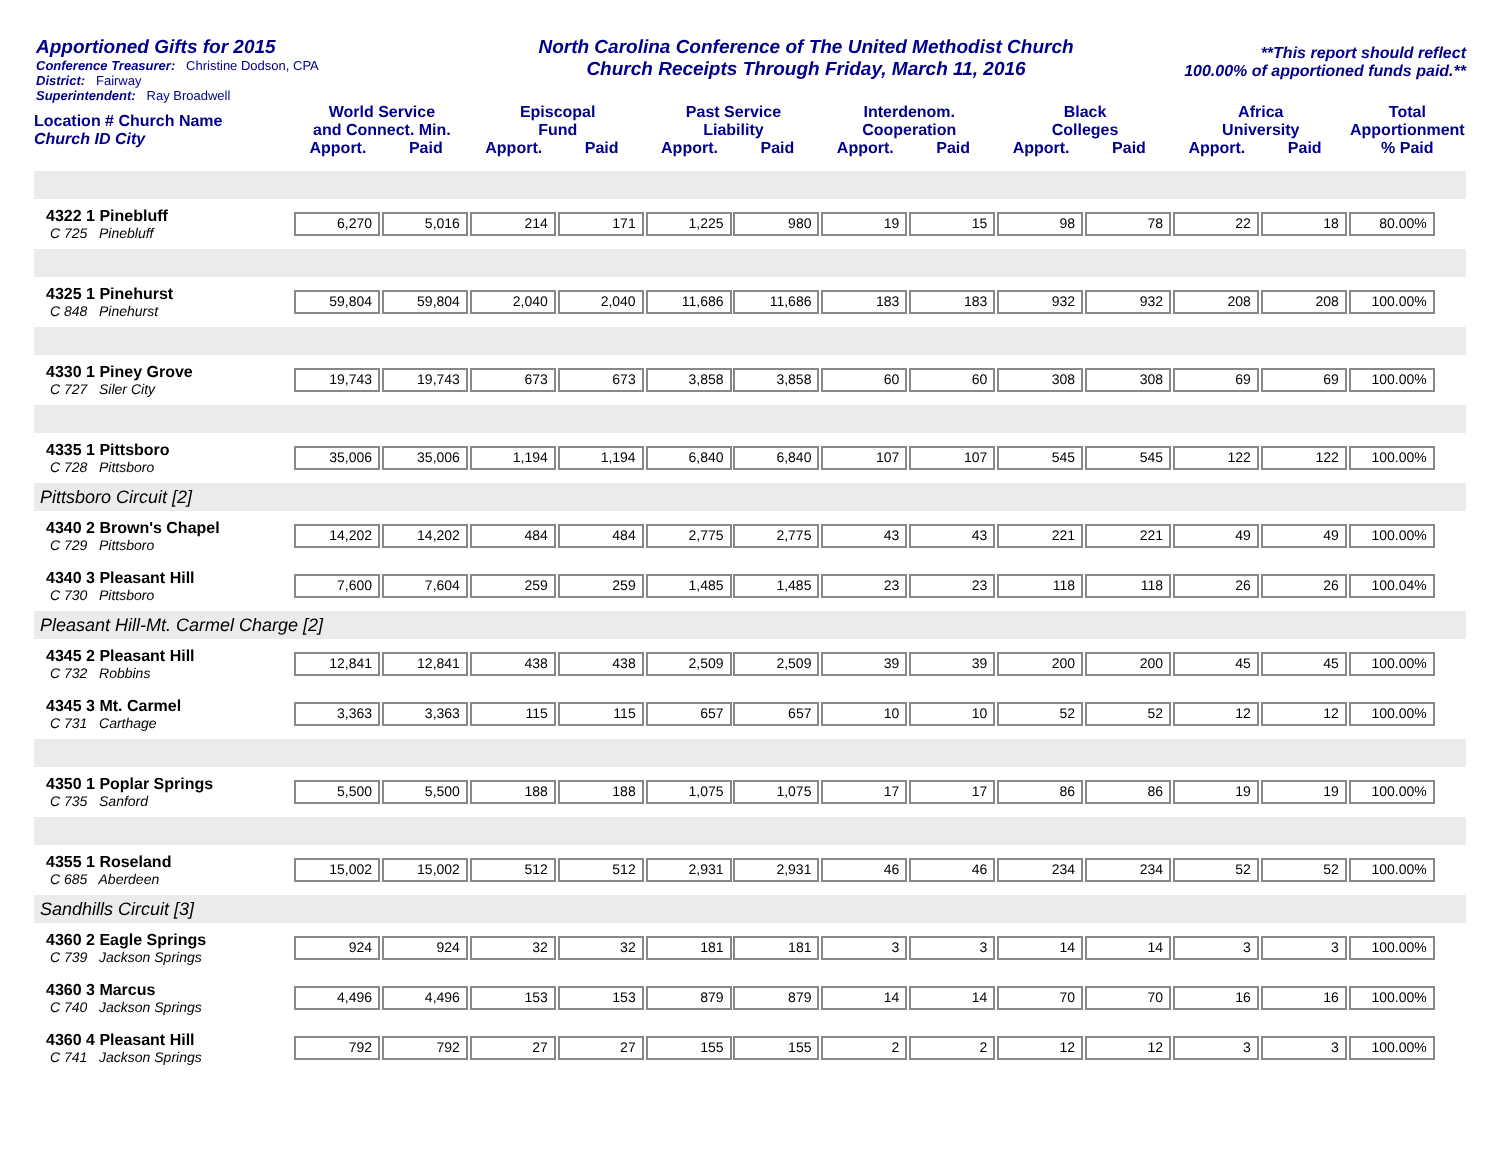Apportioned Gifts for 2015
Conference Treasurer: Christine Dodson, CPA
District: Fairway
Superintendent: Ray Broadwell
North Carolina Conference of The United Methodist Church
Church Receipts Through Friday, March 11, 2016
**This report should reflect
100.00% of apportioned funds paid.**
| Location # Church Name Church ID City | World Service and Connect. Min. | | Episcopal Fund | | Past Service Liability | | Interdenom. Cooperation | | Black Colleges | | Africa University | | Total Apportionment |
| --- | --- | --- | --- | --- | --- | --- | --- | --- | --- | --- | --- | --- | --- |
| | Apport. | Paid | Apport. | Paid | Apport. | Paid | Apport. | Paid | Apport. | Paid | Apport. | Paid | % Paid |
| 4322 1 Pinebluff C 725 Pinebluff | 6,270 | 5,016 | 214 | 171 | 1,225 | 980 | 19 | 15 | 98 | 78 | 22 | 18 | 80.00% |
| 4325 1 Pinehurst C 848 Pinehurst | 59,804 | 59,804 | 2,040 | 2,040 | 11,686 | 11,686 | 183 | 183 | 932 | 932 | 208 | 208 | 100.00% |
| 4330 1 Piney Grove C 727 Siler City | 19,743 | 19,743 | 673 | 673 | 3,858 | 3,858 | 60 | 60 | 308 | 308 | 69 | 69 | 100.00% |
| 4335 1 Pittsboro C 728 Pittsboro | 35,006 | 35,006 | 1,194 | 1,194 | 6,840 | 6,840 | 107 | 107 | 545 | 545 | 122 | 122 | 100.00% |
| Pittsboro Circuit [2] | | | | | | | | | | | | | |
| 4340 2 Brown's Chapel C 729 Pittsboro | 14,202 | 14,202 | 484 | 484 | 2,775 | 2,775 | 43 | 43 | 221 | 221 | 49 | 49 | 100.00% |
| 4340 3 Pleasant Hill C 730 Pittsboro | 7,600 | 7,604 | 259 | 259 | 1,485 | 1,485 | 23 | 23 | 118 | 118 | 26 | 26 | 100.04% |
| Pleasant Hill-Mt. Carmel Charge [2] | | | | | | | | | | | | | |
| 4345 2 Pleasant Hill C 732 Robbins | 12,841 | 12,841 | 438 | 438 | 2,509 | 2,509 | 39 | 39 | 200 | 200 | 45 | 45 | 100.00% |
| 4345 3 Mt. Carmel C 731 Carthage | 3,363 | 3,363 | 115 | 115 | 657 | 657 | 10 | 10 | 52 | 52 | 12 | 12 | 100.00% |
| 4350 1 Poplar Springs C 735 Sanford | 5,500 | 5,500 | 188 | 188 | 1,075 | 1,075 | 17 | 17 | 86 | 86 | 19 | 19 | 100.00% |
| 4355 1 Roseland C 685 Aberdeen | 15,002 | 15,002 | 512 | 512 | 2,931 | 2,931 | 46 | 46 | 234 | 234 | 52 | 52 | 100.00% |
| Sandhills Circuit [3] | | | | | | | | | | | | | |
| 4360 2 Eagle Springs C 739 Jackson Springs | 924 | 924 | 32 | 32 | 181 | 181 | 3 | 3 | 14 | 14 | 3 | 3 | 100.00% |
| 4360 3 Marcus C 740 Jackson Springs | 4,496 | 4,496 | 153 | 153 | 879 | 879 | 14 | 14 | 70 | 70 | 16 | 16 | 100.00% |
| 4360 4 Pleasant Hill C 741 Jackson Springs | 792 | 792 | 27 | 27 | 155 | 155 | 2 | 2 | 12 | 12 | 3 | 3 | 100.00% |